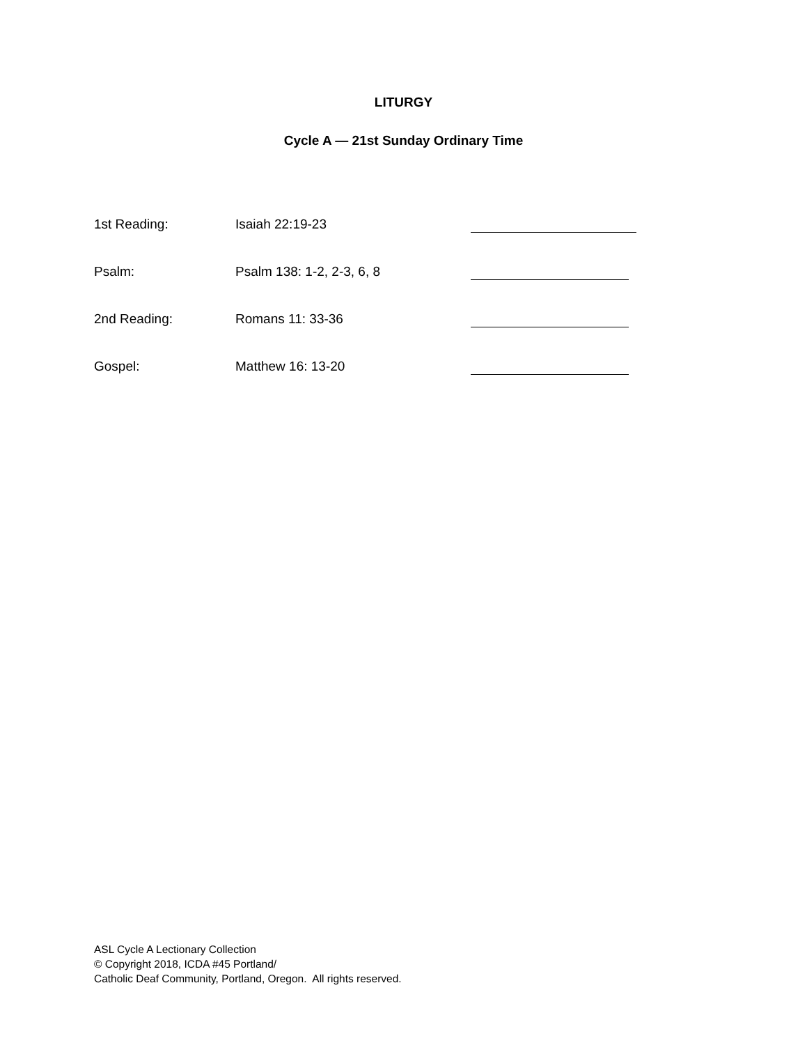LITURGY
Cycle A — 21st Sunday Ordinary Time
1st Reading: Isaiah 22:19-23
Psalm: Psalm 138: 1-2, 2-3, 6, 8
2nd Reading: Romans 11: 33-36
Gospel: Matthew 16: 13-20
ASL Cycle A Lectionary Collection
© Copyright 2018, ICDA #45 Portland/
Catholic Deaf Community, Portland, Oregon. All rights reserved.